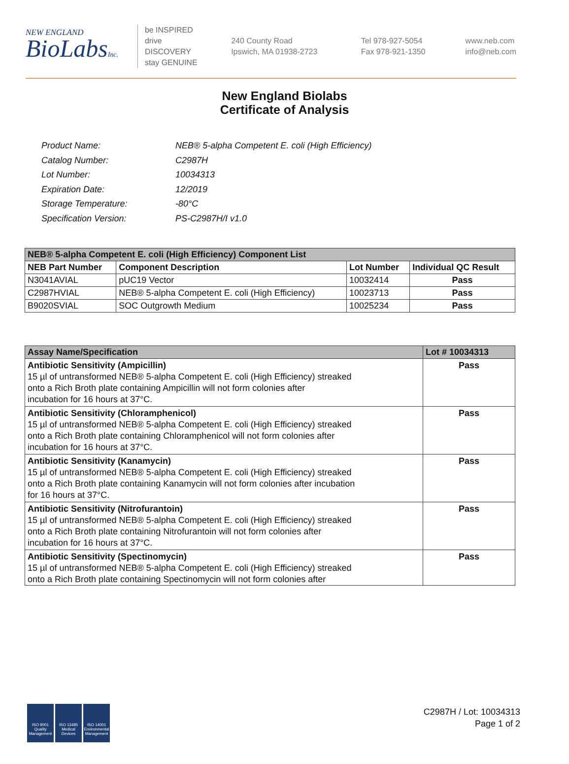NEW ENGLAND
BioLabsInc.
be INSPIRED
drive DISCOVERY
stay GENUINE
240 County Road
Ipswich, MA 01938-2723
Tel 978-927-5054
Fax 978-921-1350
www.neb.com
info@neb.com
New England Biolabs
Certificate of Analysis
| Product Name: | NEB® 5-alpha Competent E. coli (High Efficiency) |
| Catalog Number: | C2987H |
| Lot Number: | 10034313 |
| Expiration Date: | 12/2019 |
| Storage Temperature: | -80°C |
| Specification Version: | PS-C2987H/I v1.0 |
| NEB® 5-alpha Competent E. coli (High Efficiency) Component List | | | |
| NEB Part Number | Component Description | Lot Number | Individual QC Result |
| N3041AVIAL | pUC19 Vector | 10032414 | Pass |
| C2987HVIAL | NEB® 5-alpha Competent E. coli (High Efficiency) | 10023713 | Pass |
| B9020SVIAL | SOC Outgrowth Medium | 10025234 | Pass |
| Assay Name/Specification | Lot # 10034313 |
| Antibiotic Sensitivity (Ampicillin) 15 µl of untransformed NEB® 5-alpha Competent E. coli (High Efficiency) streaked onto a Rich Broth plate containing Ampicillin will not form colonies after incubation for 16 hours at 37°C. | Pass |
| Antibiotic Sensitivity (Chloramphenicol) 15 µl of untransformed NEB® 5-alpha Competent E. coli (High Efficiency) streaked onto a Rich Broth plate containing Chloramphenicol will not form colonies after incubation for 16 hours at 37°C. | Pass |
| Antibiotic Sensitivity (Kanamycin) 15 µl of untransformed NEB® 5-alpha Competent E. coli (High Efficiency) streaked onto a Rich Broth plate containing Kanamycin will not form colonies after incubation for 16 hours at 37°C. | Pass |
| Antibiotic Sensitivity (Nitrofurantoin) 15 µl of untransformed NEB® 5-alpha Competent E. coli (High Efficiency) streaked onto a Rich Broth plate containing Nitrofurantoin will not form colonies after incubation for 16 hours at 37°C. | Pass |
| Antibiotic Sensitivity (Spectinomycin) 15 µl of untransformed NEB® 5-alpha Competent E. coli (High Efficiency) streaked onto a Rich Broth plate containing Spectinomycin will not form colonies after | Pass |
ISO 9001
Quality Management
ISO 13485
Medical Devices
ISO 14001
Environmental Management
C2987H / Lot: 10034313
Page 1 of 2